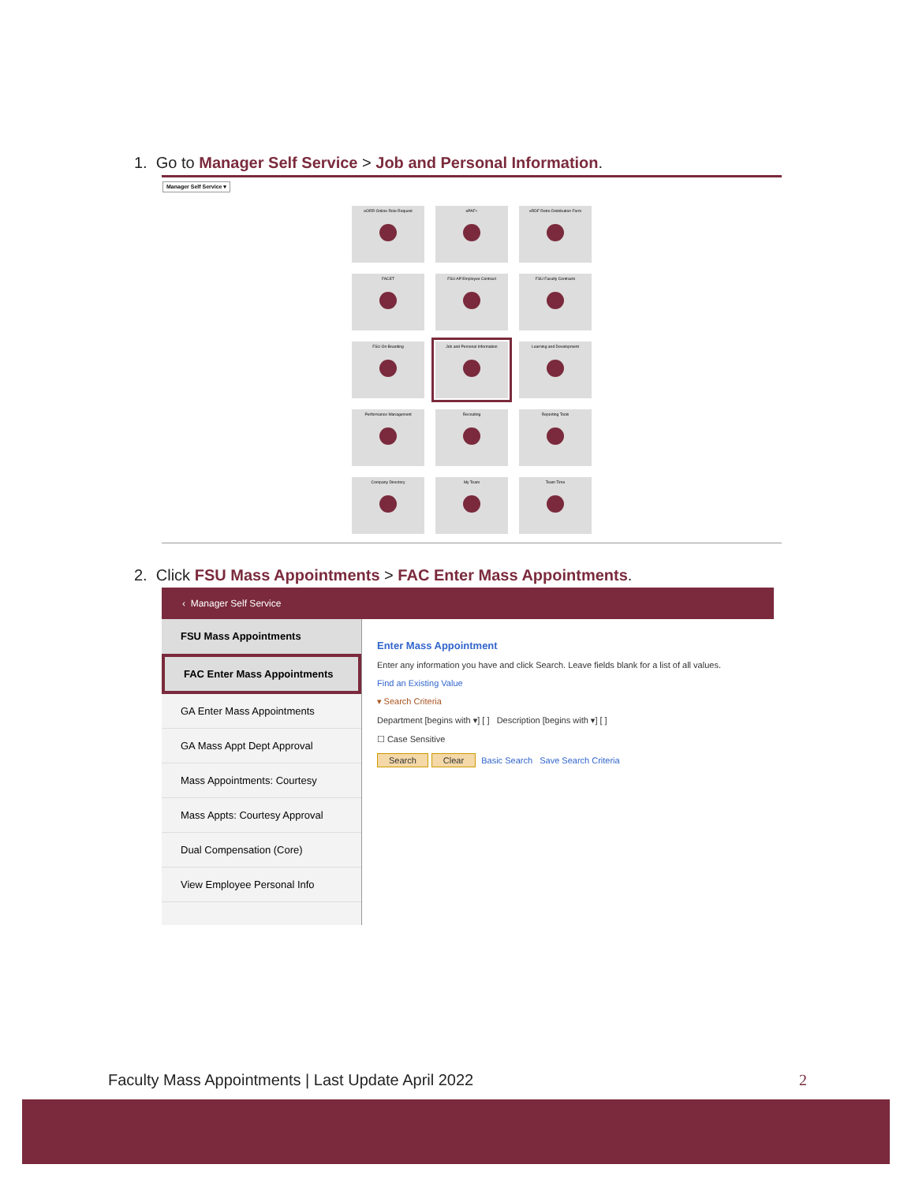1. Go to Manager Self Service > Job and Personal Information.
Manager Self Service ▾
eORR Online Role Request
ePAF+
eRDF Retro Distribution Form
FACET
FSU AP Employee Contract
FSU Faculty Contracts
FSU On-Boarding
Job and Personal Information
Learning and Development
Performance Management
Recruiting
Reporting Tools
Company Directory
My Team
Team Time
2. Click FSU Mass Appointments > FAC Enter Mass Appointments.
‹ Manager Self Service
FSU Mass Appointments
FAC Enter Mass Appointments
GA Enter Mass Appointments
GA Mass Appt Dept Approval
Mass Appointments: Courtesy
Mass Appts: Courtesy Approval
Dual Compensation (Core)
View Employee Personal Info
Enter Mass Appointment
Enter any information you have and click Search. Leave fields blank for a list of all values.
Find an Existing Value
▾ Search Criteria
Department [begins with ▾] [ ] Description [begins with ▾] [ ]
☐ Case Sensitive
Search Clear Basic Search Save Search Criteria
Faculty Mass Appointments | Last Update April 2022 2